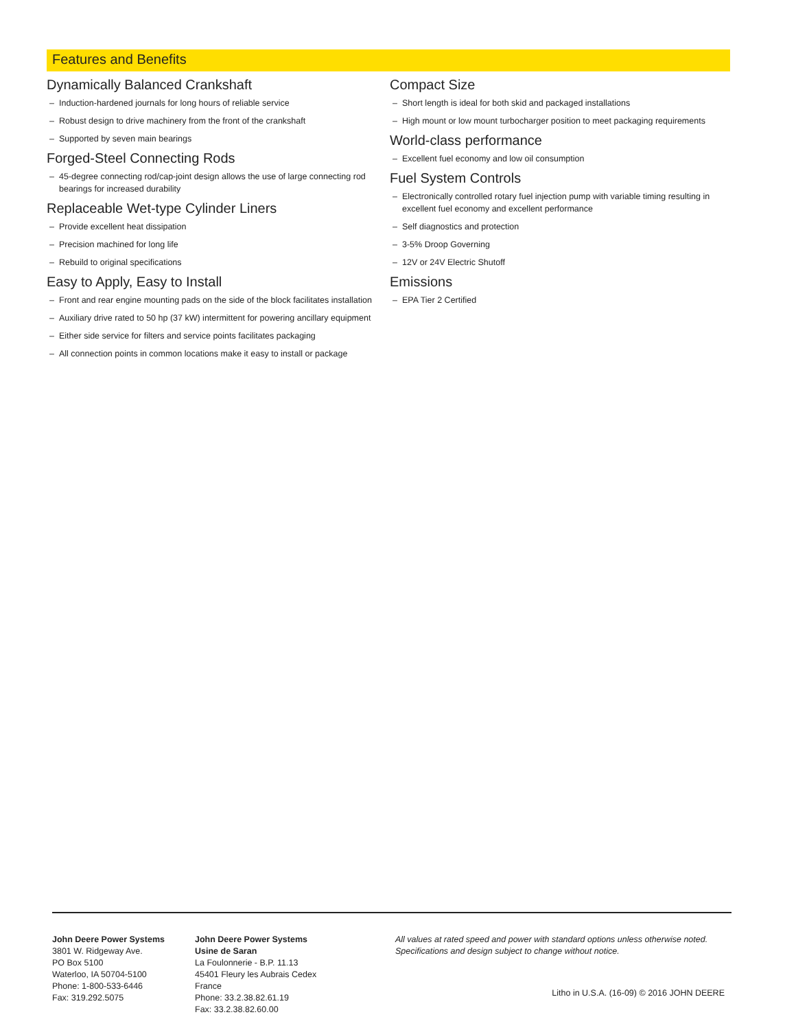Features and Benefits
Dynamically Balanced Crankshaft
– Induction-hardened journals for long hours of reliable service
– Robust design to drive machinery from the front of the crankshaft
– Supported by seven main bearings
Forged-Steel Connecting Rods
– 45-degree connecting rod/cap-joint design allows the use of large connecting rod bearings for increased durability
Replaceable Wet-type Cylinder Liners
– Provide excellent heat dissipation
– Precision machined for long life
– Rebuild to original specifications
Easy to Apply, Easy to Install
– Front and rear engine mounting pads on the side of the block facilitates installation
– Auxiliary drive rated to 50 hp (37 kW) intermittent for powering ancillary equipment
– Either side service for filters and service points facilitates packaging
– All connection points in common locations make it easy to install or package
Compact Size
– Short length is ideal for both skid and packaged installations
– High mount or low mount turbocharger position to meet packaging requirements
World-class performance
– Excellent fuel economy and low oil consumption
Fuel System Controls
– Electronically controlled rotary fuel injection pump with variable timing resulting in excellent fuel economy and excellent performance
– Self diagnostics and protection
– 3-5% Droop Governing
– 12V or 24V Electric Shutoff
Emissions
– EPA Tier 2 Certified
John Deere Power Systems
3801 W. Ridgeway Ave.
PO Box 5100
Waterloo, IA 50704-5100
Phone: 1-800-533-6446
Fax: 319.292.5075
John Deere Power Systems
Usine de Saran
La Foulonnerie - B.P. 11.13
45401 Fleury les Aubrais Cedex
France
Phone: 33.2.38.82.61.19
Fax: 33.2.38.82.60.00
All values at rated speed and power with standard options unless otherwise noted.
Specifications and design subject to change without notice.
Litho in U.S.A. (16-09) © 2016 JOHN DEERE